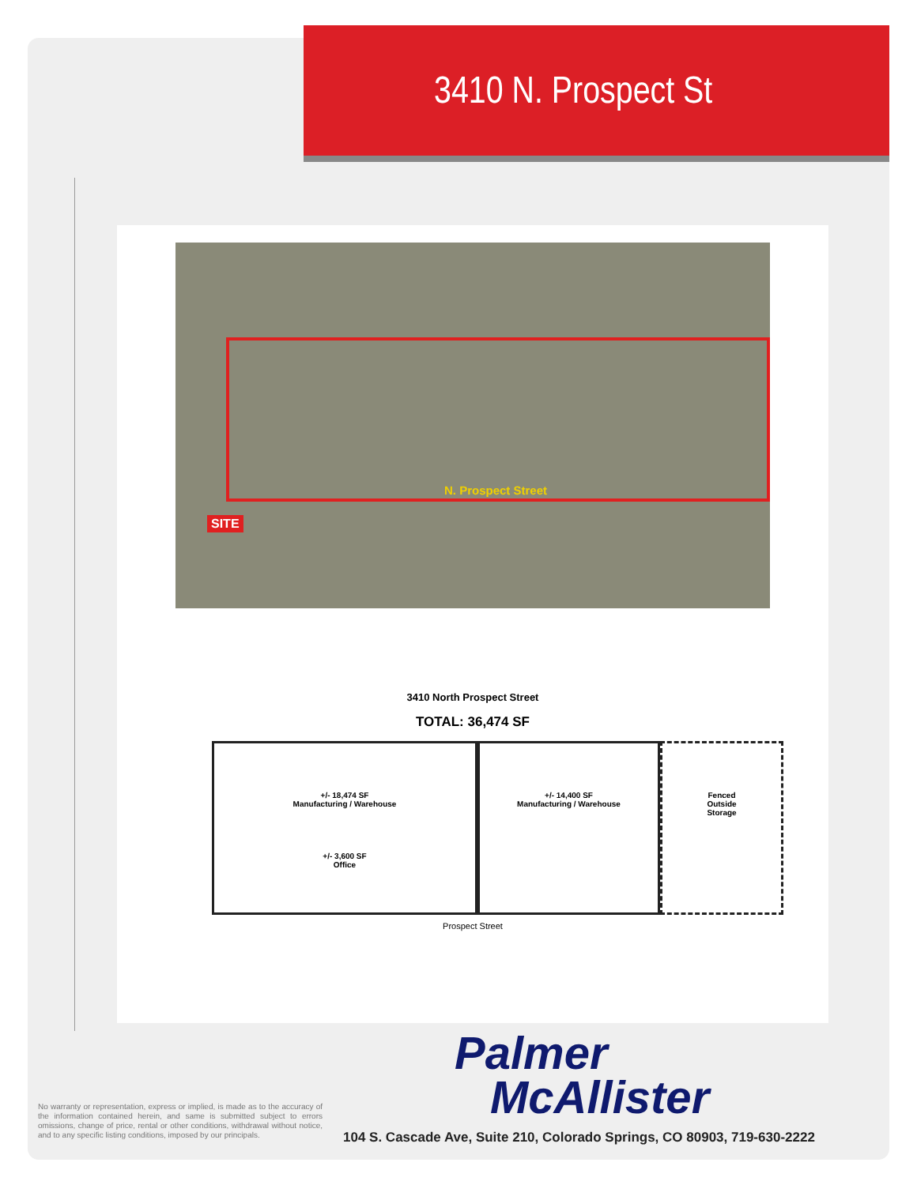3410 N. Prospect St
N. Prospect Street
SITE
3410 North Prospect Street
TOTAL: 36,474 SF
+/- 18,474 SF
Manufacturing / Warehouse
+/- 3,600 SF
Office
+/- 14,400 SF
Manufacturing / Warehouse
Fenced
Outside
Storage
Prospect Street
Palmer
McAllister
No warranty or representation, express or implied, is made as to the accuracy of the information contained herein, and same is submitted subject to errors omissions, change of price, rental or other conditions, withdrawal without notice, and to any specific listing conditions, imposed by our principals.
104 S. Cascade Ave, Suite 210, Colorado Springs, CO 80903, 719-630-2222